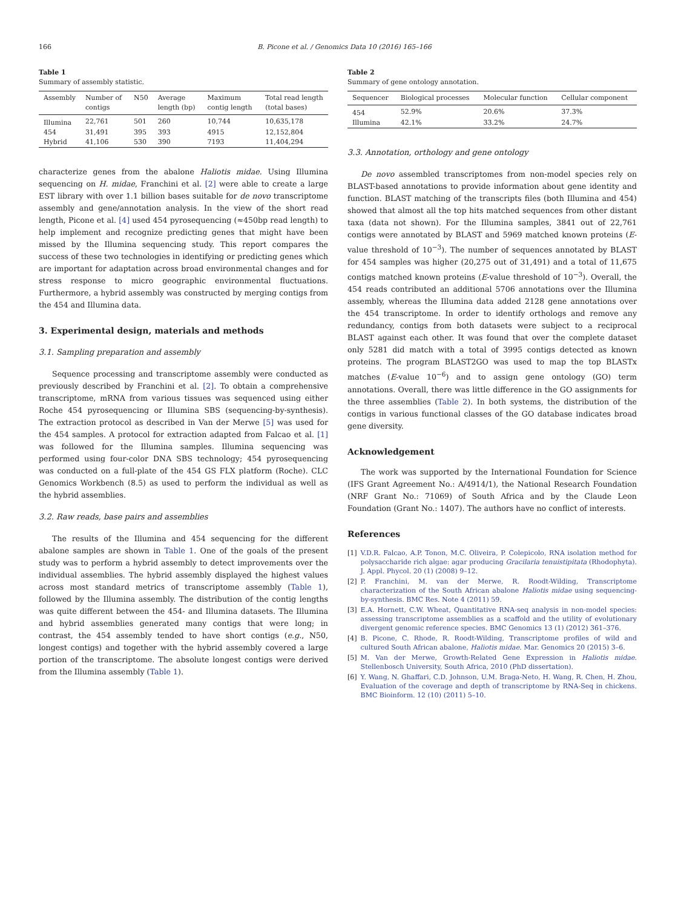166 B. Picone et al. / Genomics Data 10 (2016) 165–166
Table 1
Summary of assembly statistic.
| Assembly | Number of contigs | N50 | Average length (bp) | Maximum contig length | Total read length (total bases) |
| --- | --- | --- | --- | --- | --- |
| Illumina | 22,761 | 501 | 260 | 10,744 | 10,635,178 |
| 454 | 31,491 | 395 | 393 | 4915 | 12,152,804 |
| Hybrid | 41,106 | 530 | 390 | 7193 | 11,404,294 |
characterize genes from the abalone Haliotis midae. Using Illumina sequencing on H. midae, Franchini et al. [2] were able to create a large EST library with over 1.1 billion bases suitable for de novo transcriptome assembly and gene/annotation analysis. In the view of the short read length, Picone et al. [4] used 454 pyrosequencing (≈450bp read length) to help implement and recognize predicting genes that might have been missed by the Illumina sequencing study. This report compares the success of these two technologies in identifying or predicting genes which are important for adaptation across broad environmental changes and for stress response to micro geographic environmental fluctuations. Furthermore, a hybrid assembly was constructed by merging contigs from the 454 and Illumina data.
3. Experimental design, materials and methods
3.1. Sampling preparation and assembly
Sequence processing and transcriptome assembly were conducted as previously described by Franchini et al. [2]. To obtain a comprehensive transcriptome, mRNA from various tissues was sequenced using either Roche 454 pyrosequencing or Illumina SBS (sequencing-by-synthesis). The extraction protocol as described in Van der Merwe [5] was used for the 454 samples. A protocol for extraction adapted from Falcao et al. [1] was followed for the Illumina samples. Illumina sequencing was performed using four-color DNA SBS technology; 454 pyrosequencing was conducted on a full-plate of the 454 GS FLX platform (Roche). CLC Genomics Workbench (8.5) as used to perform the individual as well as the hybrid assemblies.
3.2. Raw reads, base pairs and assemblies
The results of the Illumina and 454 sequencing for the different abalone samples are shown in Table 1. One of the goals of the present study was to perform a hybrid assembly to detect improvements over the individual assemblies. The hybrid assembly displayed the highest values across most standard metrics of transcriptome assembly (Table 1), followed by the Illumina assembly. The distribution of the contig lengths was quite different between the 454- and Illumina datasets. The Illumina and hybrid assemblies generated many contigs that were long; in contrast, the 454 assembly tended to have short contigs (e.g., N50, longest contigs) and together with the hybrid assembly covered a large portion of the transcriptome. The absolute longest contigs were derived from the Illumina assembly (Table 1).
Table 2
Summary of gene ontology annotation.
| Sequencer | Biological processes | Molecular function | Cellular component |
| --- | --- | --- | --- |
| 454 | 52.9% | 20.6% | 37.3% |
| Illumina | 42.1% | 33.2% | 24.7% |
3.3. Annotation, orthology and gene ontology
De novo assembled transcriptomes from non-model species rely on BLAST-based annotations to provide information about gene identity and function. BLAST matching of the transcripts files (both Illumina and 454) showed that almost all the top hits matched sequences from other distant taxa (data not shown). For the Illumina samples, 3841 out of 22,761 contigs were annotated by BLAST and 5969 matched known proteins (E-value threshold of 10<sup>−3</sup>). The number of sequences annotated by BLAST for 454 samples was higher (20,275 out of 31,491) and a total of 11,675 contigs matched known proteins (E-value threshold of 10<sup>−3</sup>). Overall, the 454 reads contributed an additional 5706 annotations over the Illumina assembly, whereas the Illumina data added 2128 gene annotations over the 454 transcriptome. In order to identify orthologs and remove any redundancy, contigs from both datasets were subject to a reciprocal BLAST against each other. It was found that over the complete dataset only 5281 did match with a total of 3995 contigs detected as known proteins. The program BLAST2GO was used to map the top BLASTx matches (E-value 10<sup>−6</sup>) and to assign gene ontology (GO) term annotations. Overall, there was little difference in the GO assignments for the three assemblies (Table 2). In both systems, the distribution of the contigs in various functional classes of the GO database indicates broad gene diversity.
Acknowledgement
The work was supported by the International Foundation for Science (IFS Grant Agreement No.: A/4914/1), the National Research Foundation (NRF Grant No.: 71069) of South Africa and by the Claude Leon Foundation (Grant No.: 1407). The authors have no conflict of interests.
References
[1] V.D.R. Falcao, A.P. Tonon, M.C. Oliveira, P. Colepicolo, RNA isolation method for polysaccharide rich algae: agar producing Gracilaria tenuistipitata (Rhodophyta). J. Appl. Phycol. 20 (1) (2008) 9–12.
[2] P. Franchini, M. van der Merwe, R. Roodt-Wilding, Transcriptome characterization of the South African abalone Haliotis midae using sequencing-by-synthesis. BMC Res. Note 4 (2011) 59.
[3] E.A. Hornett, C.W. Wheat, Quantitative RNA-seq analysis in non-model species: assessing transcriptome assemblies as a scaffold and the utility of evolutionary divergent genomic reference species. BMC Genomics 13 (1) (2012) 361–376.
[4] B. Picone, C. Rhode, R. Roodt-Wilding, Transcriptome profiles of wild and cultured South African abalone, Haliotis midae. Mar. Genomics 20 (2015) 3–6.
[5] M. Van der Merwe, Growth-Related Gene Expression in Haliotis midae. Stellenbosch University, South Africa, 2010 (PhD dissertation).
[6] Y. Wang, N. Ghaffari, C.D. Johnson, U.M. Braga-Neto, H. Wang, R. Chen, H. Zhou, Evaluation of the coverage and depth of transcriptome by RNA-Seq in chickens. BMC Bioinform. 12 (10) (2011) 5–10.